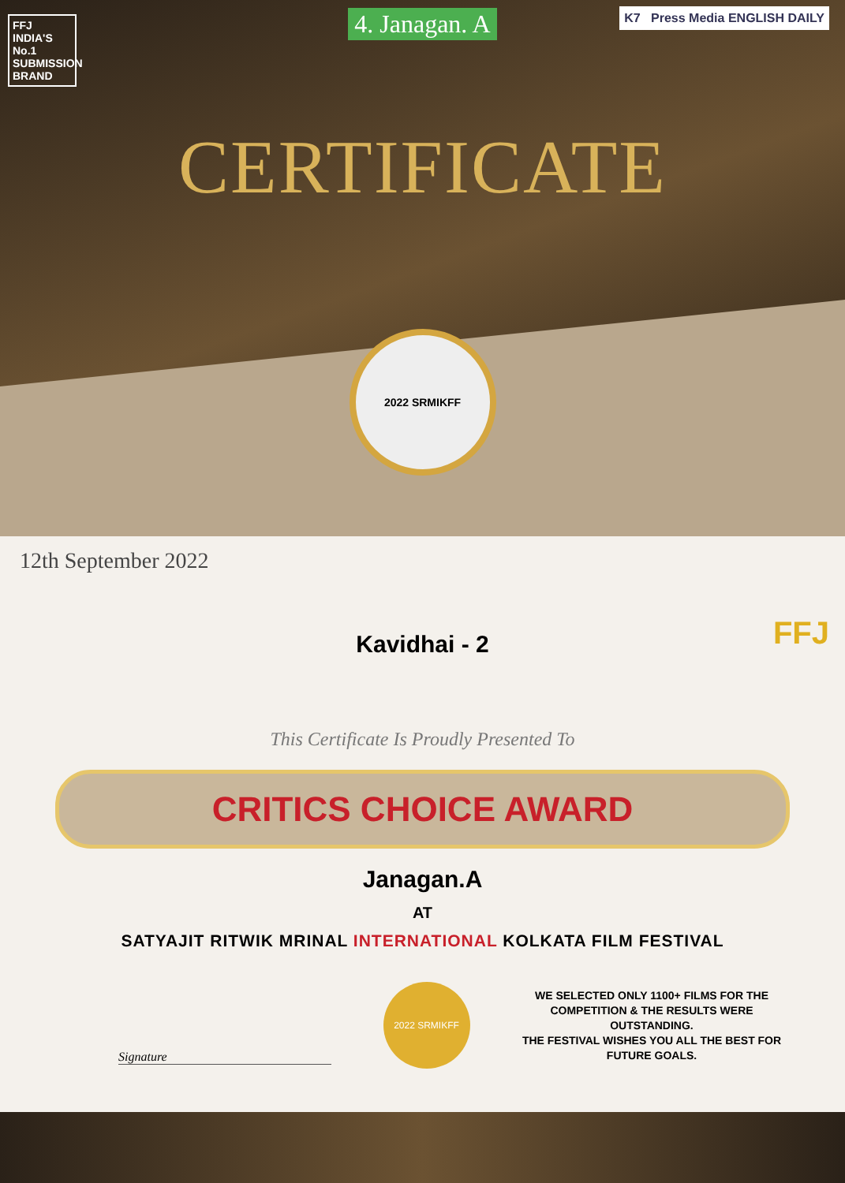FFJ INDIA'S No.1 SUBMISSION BRAND
K7 Press Media ENGLISH DAILY
4. Janagan. A
CERTIFICATE
2022 SRMIKFF
12th September 2022
FFJ
Kavidhai - 2
This Certificate Is Proudly Presented To
CRITICS CHOICE AWARD
Janagan.A
AT
SATYAJIT RITWIK MRINAL INTERNATIONAL KOLKATA FILM FESTIVAL
Signature
2022 SRMIKFF
WE SELECTED ONLY 1100+ FILMS FOR THE COMPETITION & THE RESULTS WERE OUTSTANDING.
THE FESTIVAL WISHES YOU ALL THE BEST FOR FUTURE GOALS.